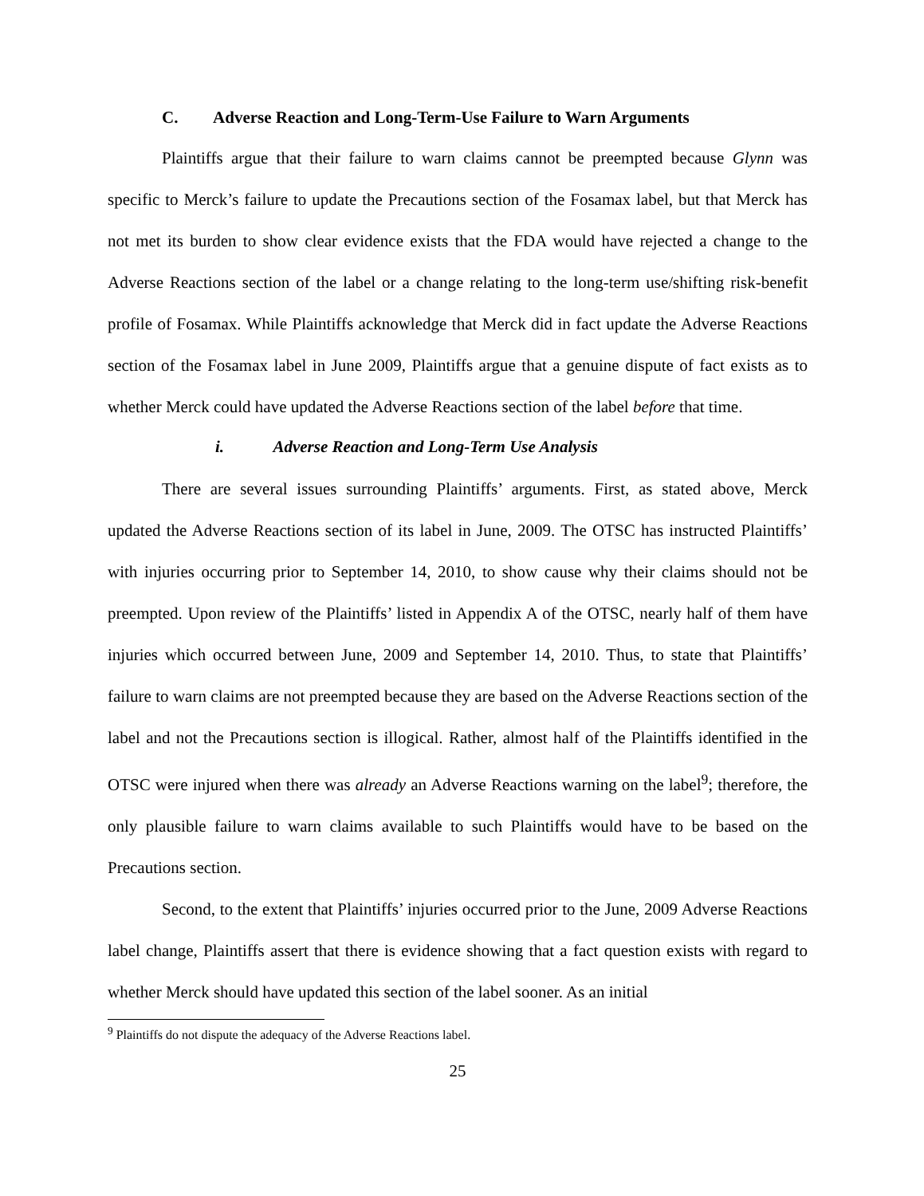C. Adverse Reaction and Long-Term-Use Failure to Warn Arguments
Plaintiffs argue that their failure to warn claims cannot be preempted because Glynn was specific to Merck’s failure to update the Precautions section of the Fosamax label, but that Merck has not met its burden to show clear evidence exists that the FDA would have rejected a change to the Adverse Reactions section of the label or a change relating to the long-term use/shifting risk-benefit profile of Fosamax. While Plaintiffs acknowledge that Merck did in fact update the Adverse Reactions section of the Fosamax label in June 2009, Plaintiffs argue that a genuine dispute of fact exists as to whether Merck could have updated the Adverse Reactions section of the label before that time.
i. Adverse Reaction and Long-Term Use Analysis
There are several issues surrounding Plaintiffs’ arguments. First, as stated above, Merck updated the Adverse Reactions section of its label in June, 2009. The OTSC has instructed Plaintiffs’ with injuries occurring prior to September 14, 2010, to show cause why their claims should not be preempted. Upon review of the Plaintiffs’ listed in Appendix A of the OTSC, nearly half of them have injuries which occurred between June, 2009 and September 14, 2010. Thus, to state that Plaintiffs’ failure to warn claims are not preempted because they are based on the Adverse Reactions section of the label and not the Precautions section is illogical. Rather, almost half of the Plaintiffs identified in the OTSC were injured when there was already an Adverse Reactions warning on the label<sup>9</sup>; therefore, the only plausible failure to warn claims available to such Plaintiffs would have to be based on the Precautions section.
Second, to the extent that Plaintiffs’ injuries occurred prior to the June, 2009 Adverse Reactions label change, Plaintiffs assert that there is evidence showing that a fact question exists with regard to whether Merck should have updated this section of the label sooner. As an initial
<sup>9</sup> Plaintiffs do not dispute the adequacy of the Adverse Reactions label.
25